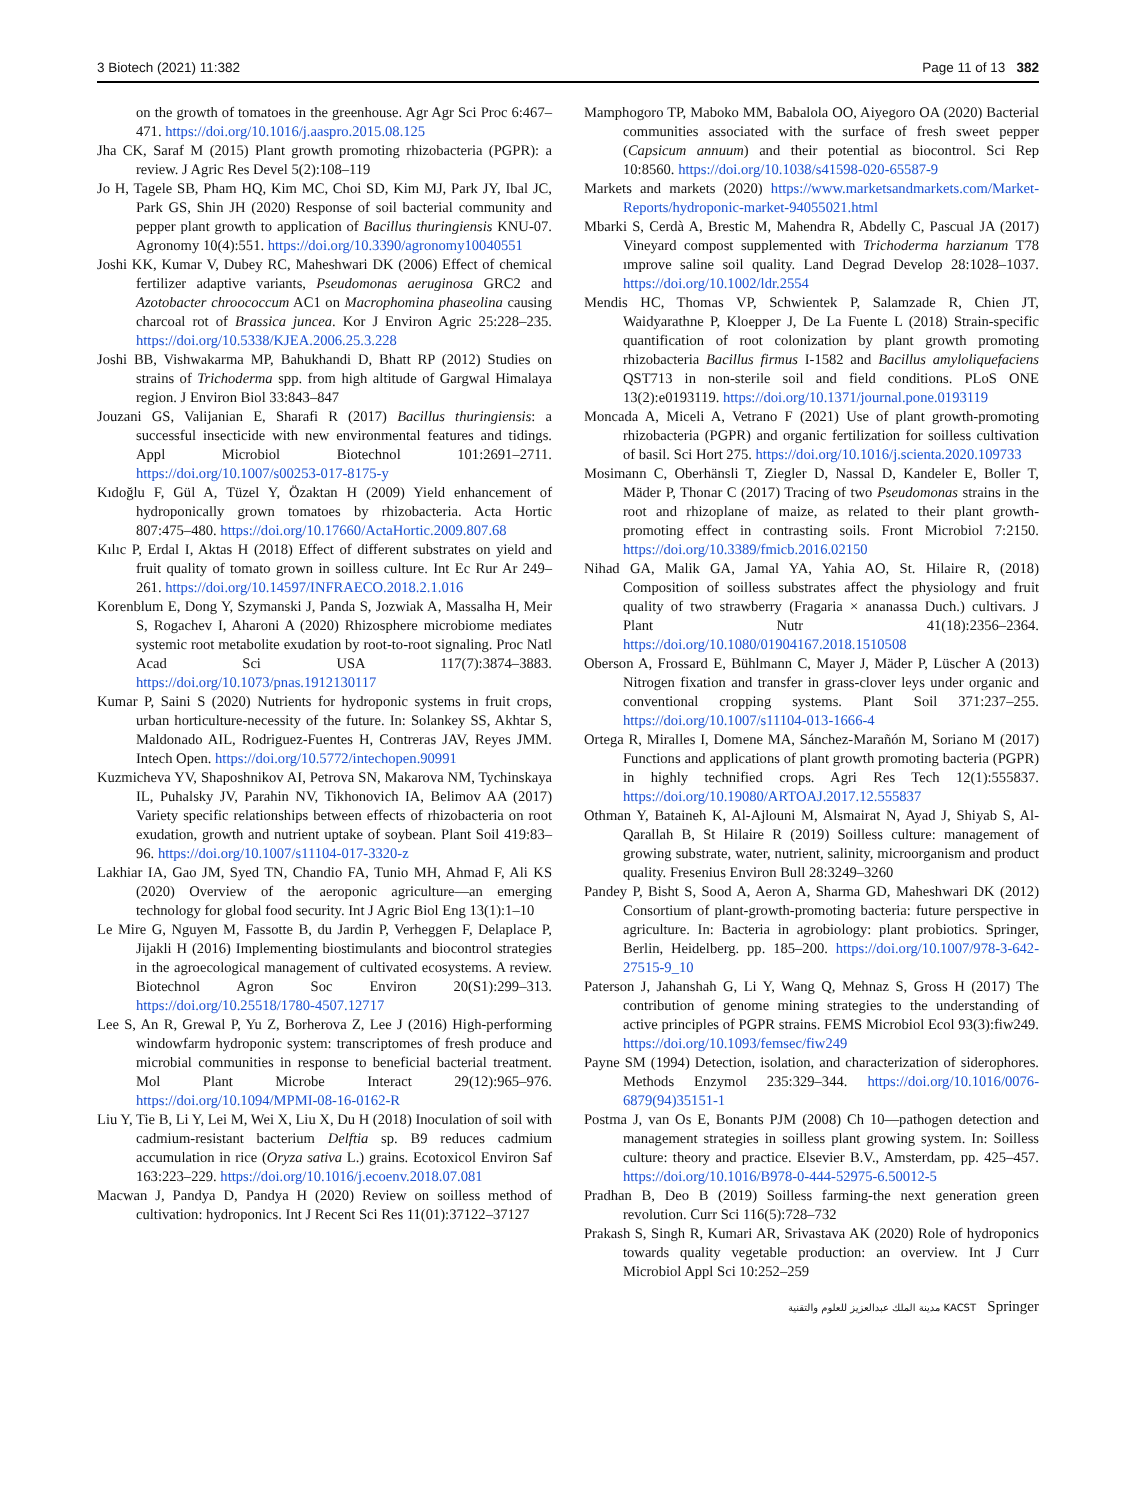3 Biotech (2021) 11:382 Page 11 of 13 382
on the growth of tomatoes in the greenhouse. Agr Agr Sci Proc 6:467–471. https://doi.org/10.1016/j.aaspro.2015.08.125
Jha CK, Saraf M (2015) Plant growth promoting rhizobacteria (PGPR): a review. J Agric Res Devel 5(2):108–119
Jo H, Tagele SB, Pham HQ, Kim MC, Choi SD, Kim MJ, Park JY, Ibal JC, Park GS, Shin JH (2020) Response of soil bacterial community and pepper plant growth to application of Bacillus thuringiensis KNU-07. Agronomy 10(4):551. https://doi.org/10.3390/agronomy10040551
Joshi KK, Kumar V, Dubey RC, Maheshwari DK (2006) Effect of chemical fertilizer adaptive variants, Pseudomonas aeruginosa GRC2 and Azotobacter chroococcum AC1 on Macrophomina phaseolina causing charcoal rot of Brassica juncea. Kor J Environ Agric 25:228–235. https://doi.org/10.5338/KJEA.2006.25.3.228
Joshi BB, Vishwakarma MP, Bahukhandi D, Bhatt RP (2012) Studies on strains of Trichoderma spp. from high altitude of Gargwal Himalaya region. J Environ Biol 33:843–847
Jouzani GS, Valijanian E, Sharafi R (2017) Bacillus thuringiensis: a successful insecticide with new environmental features and tidings. Appl Microbiol Biotechnol 101:2691–2711. https://doi.org/10.1007/s00253-017-8175-y
Kıdoğlu F, Gül A, Tüzel Y, Özaktan H (2009) Yield enhancement of hydroponically grown tomatoes by rhizobacteria. Acta Hortic 807:475–480. https://doi.org/10.17660/ActaHortic.2009.807.68
Kılıc P, Erdal I, Aktas H (2018) Effect of different substrates on yield and fruit quality of tomato grown in soilless culture. Int Ec Rur Ar 249–261. https://doi.org/10.14597/INFRAECO.2018.2.1.016
Korenblum E, Dong Y, Szymanski J, Panda S, Jozwiak A, Massalha H, Meir S, Rogachev I, Aharoni A (2020) Rhizosphere microbiome mediates systemic root metabolite exudation by root-to-root signaling. Proc Natl Acad Sci USA 117(7):3874–3883. https://doi.org/10.1073/pnas.1912130117
Kumar P, Saini S (2020) Nutrients for hydroponic systems in fruit crops, urban horticulture-necessity of the future. In: Solankey SS, Akhtar S, Maldonado AIL, Rodriguez-Fuentes H, Contreras JAV, Reyes JMM. Intech Open. https://doi.org/10.5772/intechopen.90991
Kuzmicheva YV, Shaposhnikov AI, Petrova SN, Makarova NM, Tychinskaya IL, Puhalsky JV, Parahin NV, Tikhonovich IA, Belimov AA (2017) Variety specific relationships between effects of rhizobacteria on root exudation, growth and nutrient uptake of soybean. Plant Soil 419:83–96. https://doi.org/10.1007/s11104-017-3320-z
Lakhiar IA, Gao JM, Syed TN, Chandio FA, Tunio MH, Ahmad F, Ali KS (2020) Overview of the aeroponic agriculture—an emerging technology for global food security. Int J Agric Biol Eng 13(1):1–10
Le Mire G, Nguyen M, Fassotte B, du Jardin P, Verheggen F, Delaplace P, Jijakli H (2016) Implementing biostimulants and biocontrol strategies in the agroecological management of cultivated ecosystems. A review. Biotechnol Agron Soc Environ 20(S1):299–313. https://doi.org/10.25518/1780-4507.12717
Lee S, An R, Grewal P, Yu Z, Borherova Z, Lee J (2016) High-performing windowfarm hydroponic system: transcriptomes of fresh produce and microbial communities in response to beneficial bacterial treatment. Mol Plant Microbe Interact 29(12):965–976. https://doi.org/10.1094/MPMI-08-16-0162-R
Liu Y, Tie B, Li Y, Lei M, Wei X, Liu X, Du H (2018) Inoculation of soil with cadmium-resistant bacterium Delftia sp. B9 reduces cadmium accumulation in rice (Oryza sativa L.) grains. Ecotoxicol Environ Saf 163:223–229. https://doi.org/10.1016/j.ecoenv.2018.07.081
Macwan J, Pandya D, Pandya H (2020) Review on soilless method of cultivation: hydroponics. Int J Recent Sci Res 11(01):37122–37127
Mamphogoro TP, Maboko MM, Babalola OO, Aiyegoro OA (2020) Bacterial communities associated with the surface of fresh sweet pepper (Capsicum annuum) and their potential as biocontrol. Sci Rep 10:8560. https://doi.org/10.1038/s41598-020-65587-9
Markets and markets (2020) https://www.marketsandmarkets.com/Market-Reports/hydroponic-market-94055021.html
Mbarki S, Cerdà A, Brestic M, Mahendra R, Abdelly C, Pascual JA (2017) Vineyard compost supplemented with Trichoderma harzianum T78 ımprove saline soil quality. Land Degrad Develop 28:1028–1037. https://doi.org/10.1002/ldr.2554
Mendis HC, Thomas VP, Schwientek P, Salamzade R, Chien JT, Waidyarathne P, Kloepper J, De La Fuente L (2018) Strain-specific quantification of root colonization by plant growth promoting rhizobacteria Bacillus firmus I-1582 and Bacillus amyloliquefaciens QST713 in non-sterile soil and field conditions. PLoS ONE 13(2):e0193119. https://doi.org/10.1371/journal.pone.0193119
Moncada A, Miceli A, Vetrano F (2021) Use of plant growth-promoting rhizobacteria (PGPR) and organic fertilization for soilless cultivation of basil. Sci Hort 275. https://doi.org/10.1016/j.scienta.2020.109733
Mosimann C, Oberhänsli T, Ziegler D, Nassal D, Kandeler E, Boller T, Mäder P, Thonar C (2017) Tracing of two Pseudomonas strains in the root and rhizoplane of maize, as related to their plant growth-promoting effect in contrasting soils. Front Microbiol 7:2150. https://doi.org/10.3389/fmicb.2016.02150
Nihad GA, Malik GA, Jamal YA, Yahia AO, St. Hilaire R, (2018) Composition of soilless substrates affect the physiology and fruit quality of two strawberry (Fragaria × ananassa Duch.) cultivars. J Plant Nutr 41(18):2356–2364. https://doi.org/10.1080/01904167.2018.1510508
Oberson A, Frossard E, Bühlmann C, Mayer J, Mäder P, Lüscher A (2013) Nitrogen fixation and transfer in grass-clover leys under organic and conventional cropping systems. Plant Soil 371:237–255. https://doi.org/10.1007/s11104-013-1666-4
Ortega R, Miralles I, Domene MA, Sánchez-Marañón M, Soriano M (2017) Functions and applications of plant growth promoting bacteria (PGPR) in highly technified crops. Agri Res Tech 12(1):555837. https://doi.org/10.19080/ARTOAJ.2017.12.555837
Othman Y, Bataineh K, Al-Ajlouni M, Alsmairat N, Ayad J, Shiyab S, Al-Qarallah B, St Hilaire R (2019) Soilless culture: management of growing substrate, water, nutrient, salinity, microorganism and product quality. Fresenius Environ Bull 28:3249–3260
Pandey P, Bisht S, Sood A, Aeron A, Sharma GD, Maheshwari DK (2012) Consortium of plant-growth-promoting bacteria: future perspective in agriculture. In: Bacteria in agrobiology: plant probiotics. Springer, Berlin, Heidelberg. pp. 185–200. https://doi.org/10.1007/978-3-642-27515-9_10
Paterson J, Jahanshah G, Li Y, Wang Q, Mehnaz S, Gross H (2017) The contribution of genome mining strategies to the understanding of active principles of PGPR strains. FEMS Microbiol Ecol 93(3):fiw249. https://doi.org/10.1093/femsec/fiw249
Payne SM (1994) Detection, isolation, and characterization of siderophores. Methods Enzymol 235:329–344. https://doi.org/10.1016/0076-6879(94)35151-1
Postma J, van Os E, Bonants PJM (2008) Ch 10—pathogen detection and management strategies in soilless plant growing system. In: Soilless culture: theory and practice. Elsevier B.V., Amsterdam, pp. 425–457. https://doi.org/10.1016/B978-0-444-52975-6.50012-5
Pradhan B, Deo B (2019) Soilless farming-the next generation green revolution. Curr Sci 116(5):728–732
Prakash S, Singh R, Kumari AR, Srivastava AK (2020) Role of hydroponics towards quality vegetable production: an overview. Int J Curr Microbiol Appl Sci 10:252–259
مدينة الملك عبدالعزيز للعلوم والتقنية KACST Springer